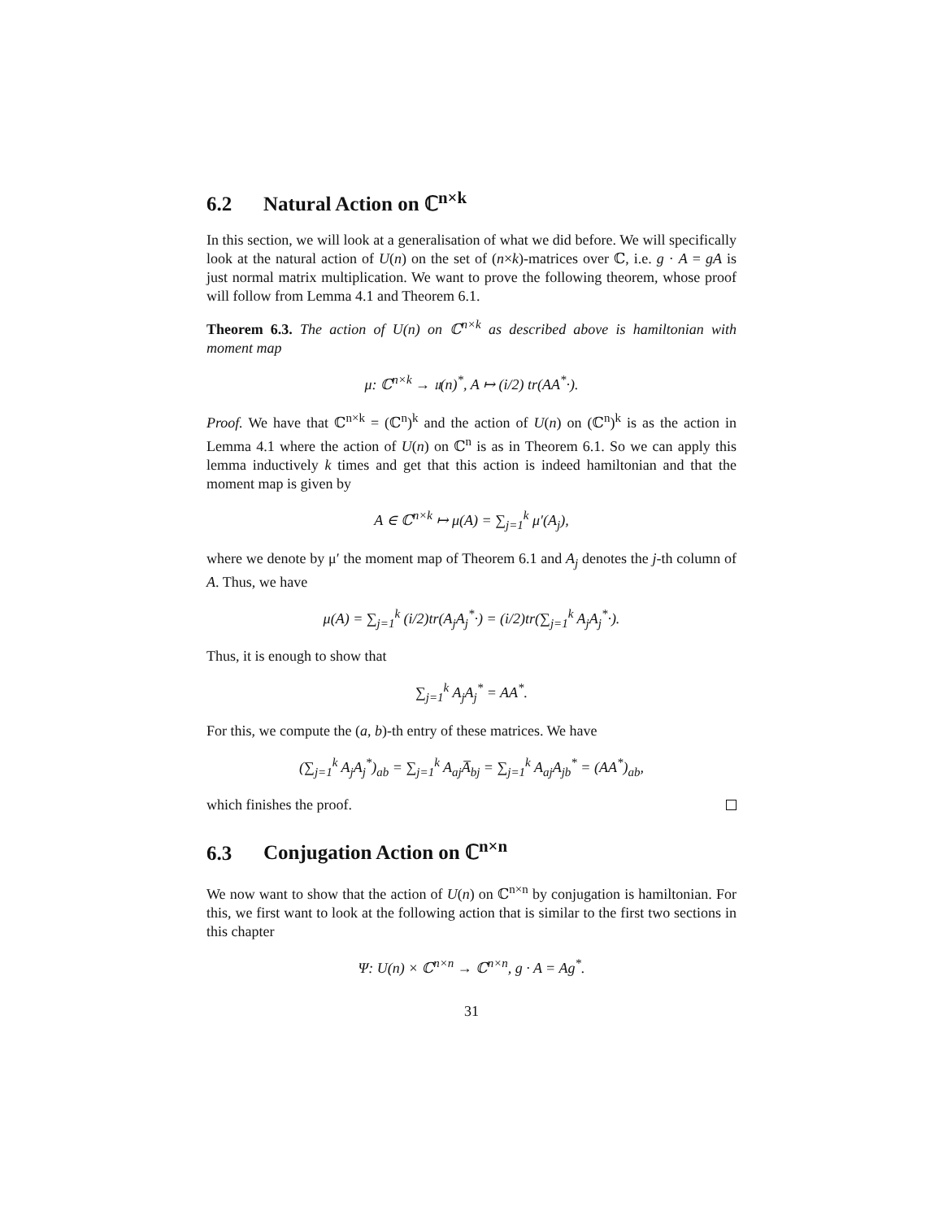6.2 Natural Action on ℂ<sup>n×k</sup>
In this section, we will look at a generalisation of what we did before. We will specifically look at the natural action of U(n) on the set of (n×k)-matrices over ℂ, i.e. g · A = gA is just normal matrix multiplication. We want to prove the following theorem, whose proof will follow from Lemma 4.1 and Theorem 6.1.
Theorem 6.3. The action of U(n) on ℂ<sup>n×k</sup> as described above is hamiltonian with moment map
μ: ℂ<sup>n×k</sup> → 𝔲(n)<sup>*</sup>, A ↦ (i/2) tr(AA<sup>*</sup>·).
Proof. We have that ℂ<sup>n×k</sup> = (ℂ<sup>n</sup>)<sup>k</sup> and the action of U(n) on (ℂ<sup>n</sup>)<sup>k</sup> is as the action in Lemma 4.1 where the action of U(n) on ℂ<sup>n</sup> is as in Theorem 6.1. So we can apply this lemma inductively k times and get that this action is indeed hamiltonian and that the moment map is given by
A ∈ ℂ<sup>n×k</sup> ↦ μ(A) = ∑<sub>j=1</sub><sup>k</sup> μ′(A<sub>j</sub>),
where we denote by μ′ the moment map of Theorem 6.1 and A<sub>j</sub> denotes the j-th column of A. Thus, we have
μ(A) = ∑<sub>j=1</sub><sup>k</sup> (i/2)tr(A<sub>j</sub>A<sub>j</sub><sup>*</sup>·) = (i/2)tr(∑<sub>j=1</sub><sup>k</sup> A<sub>j</sub>A<sub>j</sub><sup>*</sup>·).
Thus, it is enough to show that
∑<sub>j=1</sub><sup>k</sup> A<sub>j</sub>A<sub>j</sub><sup>*</sup> = AA<sup>*</sup>.
For this, we compute the (a, b)-th entry of these matrices. We have
(∑<sub>j=1</sub><sup>k</sup> A<sub>j</sub>A<sub>j</sub><sup>*</sup>)<sub>ab</sub> = ∑<sub>j=1</sub><sup>k</sup> A<sub>aj</sub>A̅<sub>bj</sub> = ∑<sub>j=1</sub><sup>k</sup> A<sub>aj</sub>A<sub>jb</sub><sup>*</sup> = (AA<sup>*</sup>)<sub>ab</sub>,
which finishes the proof.
6.3 Conjugation Action on ℂ<sup>n×n</sup>
We now want to show that the action of U(n) on ℂ<sup>n×n</sup> by conjugation is hamiltonian. For this, we first want to look at the following action that is similar to the first two sections in this chapter
Ψ: U(n) × ℂ<sup>n×n</sup> → ℂ<sup>n×n</sup>, g · A = Ag<sup>*</sup>.
31